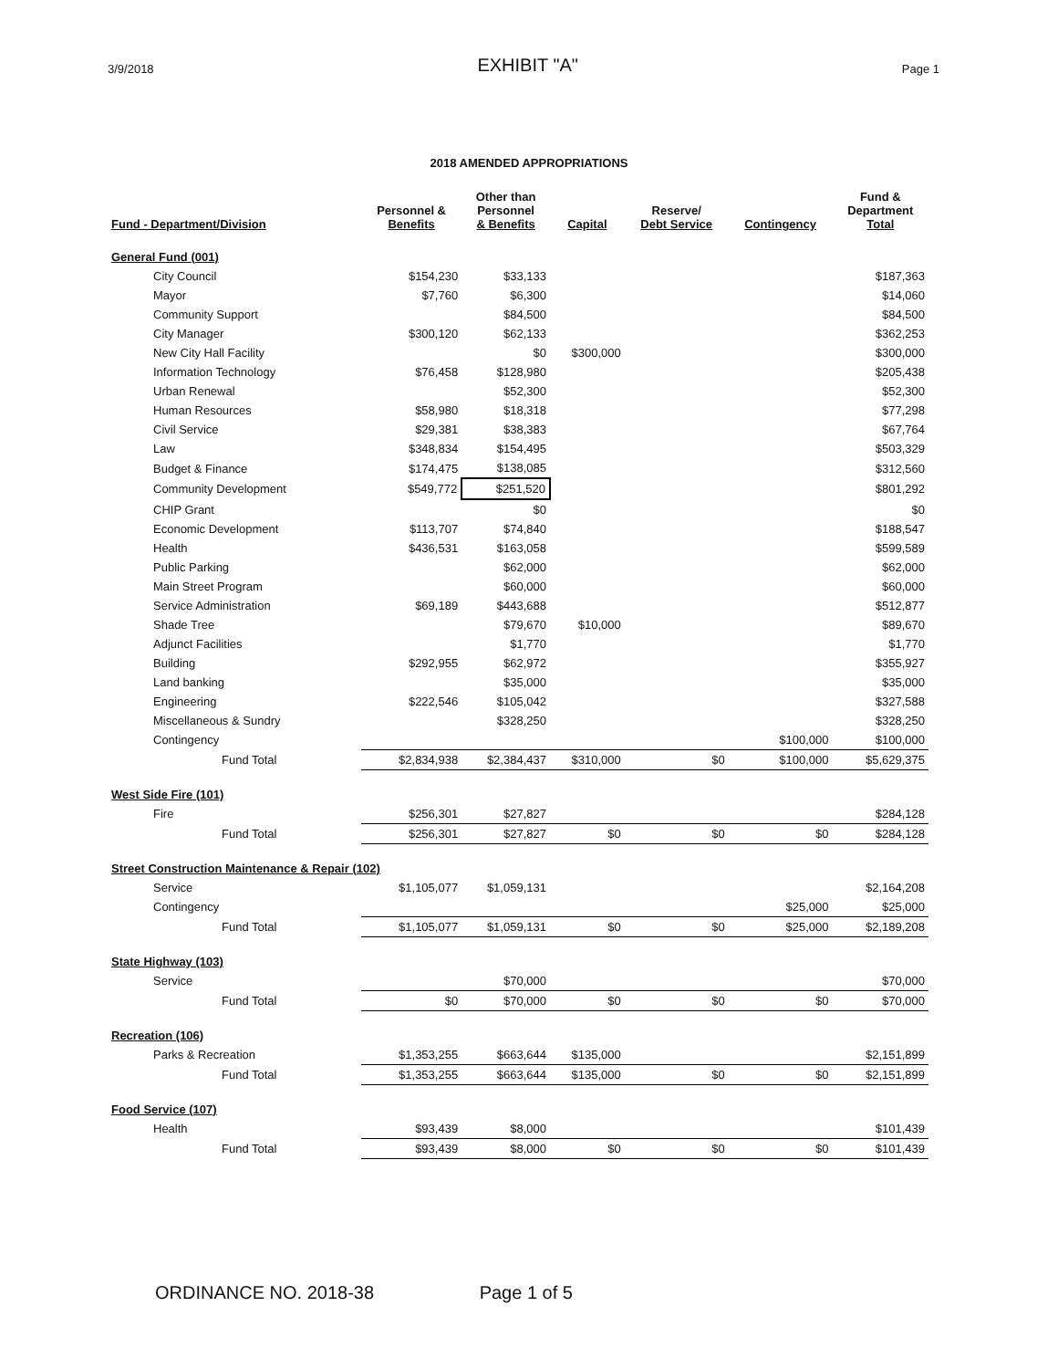3/9/2018 EXHIBIT "A" Page 1
2018 AMENDED APPROPRIATIONS
| Fund - Department/Division | Personnel & Benefits | Other than Personnel & Benefits | Capital | Reserve/ Debt Service | Contingency | Fund & Department Total |
| --- | --- | --- | --- | --- | --- | --- |
| General Fund (001) | | | | | | |
| City Council | $154,230 | $33,133 | | | | $187,363 |
| Mayor | $7,760 | $6,300 | | | | $14,060 |
| Community Support | | $84,500 | | | | $84,500 |
| City Manager | $300,120 | $62,133 | | | | $362,253 |
| New City Hall Facility | | $0 | $300,000 | | | $300,000 |
| Information Technology | $76,458 | $128,980 | | | | $205,438 |
| Urban Renewal | | $52,300 | | | | $52,300 |
| Human Resources | $58,980 | $18,318 | | | | $77,298 |
| Civil Service | $29,381 | $38,383 | | | | $67,764 |
| Law | $348,834 | $154,495 | | | | $503,329 |
| Budget & Finance | $174,475 | $138,085 | | | | $312,560 |
| Community Development | $549,772 | $251,520 | | | | $801,292 |
| CHIP Grant | | $0 | | | | $0 |
| Economic Development | $113,707 | $74,840 | | | | $188,547 |
| Health | $436,531 | $163,058 | | | | $599,589 |
| Public Parking | | $62,000 | | | | $62,000 |
| Main Street Program | | $60,000 | | | | $60,000 |
| Service Administration | $69,189 | $443,688 | | | | $512,877 |
| Shade Tree | | $79,670 | $10,000 | | | $89,670 |
| Adjunct Facilities | | $1,770 | | | | $1,770 |
| Building | $292,955 | $62,972 | | | | $355,927 |
| Land banking | | $35,000 | | | | $35,000 |
| Engineering | $222,546 | $105,042 | | | | $327,588 |
| Miscellaneous & Sundry | | $328,250 | | | | $328,250 |
| Contingency | | | | | $100,000 | $100,000 |
| Fund Total | $2,834,938 | $2,384,437 | $310,000 | $0 | $100,000 | $5,629,375 |
| West Side Fire (101) | | | | | | |
| Fire | $256,301 | $27,827 | | | | $284,128 |
| Fund Total | $256,301 | $27,827 | $0 | $0 | $0 | $284,128 |
| Street Construction Maintenance & Repair (102) | | | | | | |
| Service | $1,105,077 | $1,059,131 | | | | $2,164,208 |
| Contingency | | | | | $25,000 | $25,000 |
| Fund Total | $1,105,077 | $1,059,131 | $0 | $0 | $25,000 | $2,189,208 |
| State Highway (103) | | | | | | |
| Service | | $70,000 | | | | $70,000 |
| Fund Total | $0 | $70,000 | $0 | $0 | $0 | $70,000 |
| Recreation (106) | | | | | | |
| Parks & Recreation | $1,353,255 | $663,644 | $135,000 | | | $2,151,899 |
| Fund Total | $1,353,255 | $663,644 | $135,000 | $0 | $0 | $2,151,899 |
| Food Service (107) | | | | | | |
| Health | $93,439 | $8,000 | | | | $101,439 |
| Fund Total | $93,439 | $8,000 | $0 | $0 | $0 | $101,439 |
ORDINANCE NO. 2018-38 Page 1 of 5